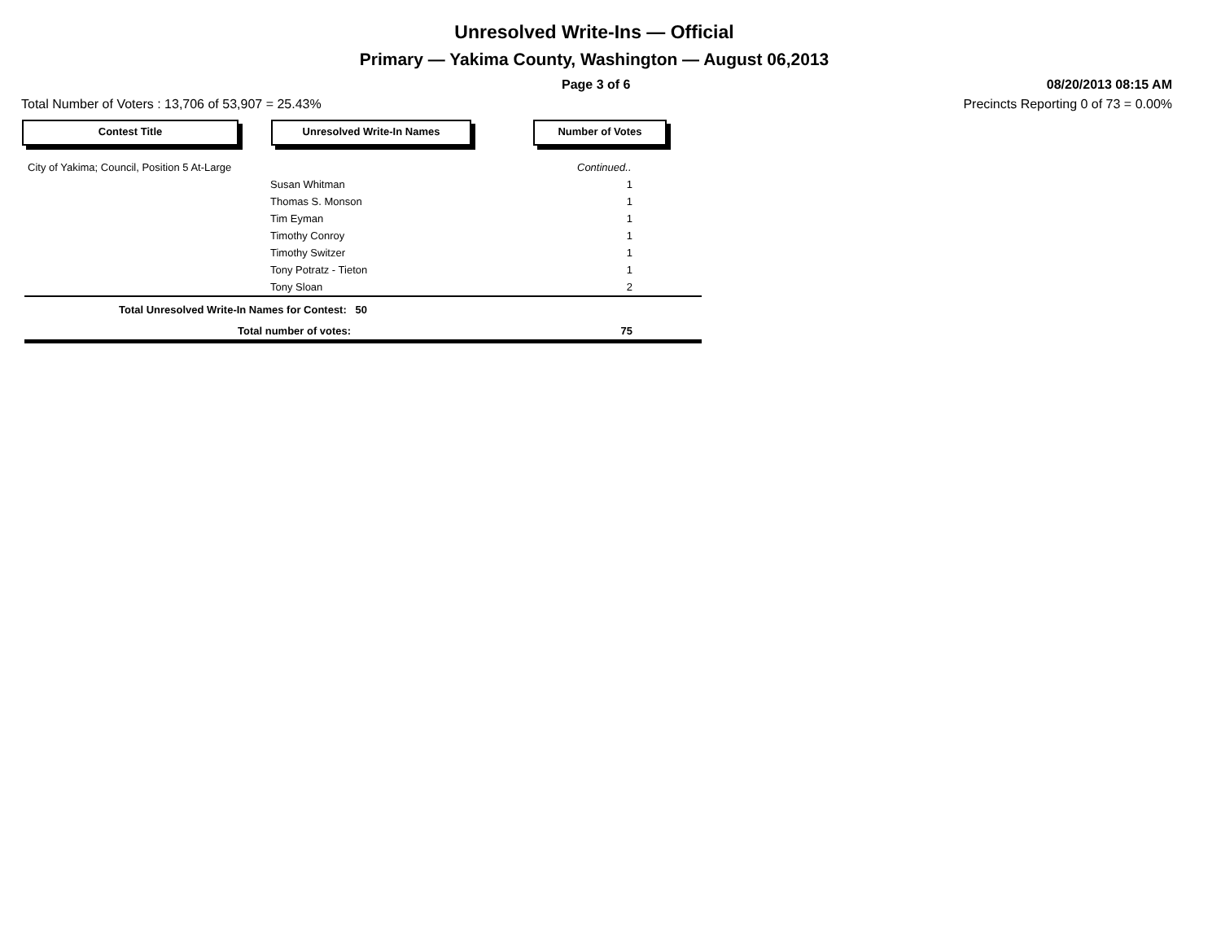Unresolved Write-Ins — Official
Primary — Yakima County, Washington — August 06,2013
Page 3 of 6 08/20/2013 08:15 AM
Total Number of Voters : 13,706 of 53,907 = 25.43% Precincts Reporting 0 of 73 = 0.00%
Contest Title Unresolved Write-In Names Number of Votes
| City of Yakima; Council, Position 5 At-Large | | Continued.. |
| | Susan Whitman | 1 |
| | Thomas S. Monson | 1 |
| | Tim Eyman | 1 |
| | Timothy Conroy | 1 |
| | Timothy Switzer | 1 |
| | Tony Potratz - Tieton | 1 |
| | Tony Sloan | 2 |
| Total Unresolved Write-In Names for Contest: 50 | | |
| Total number of votes: | | 75 |